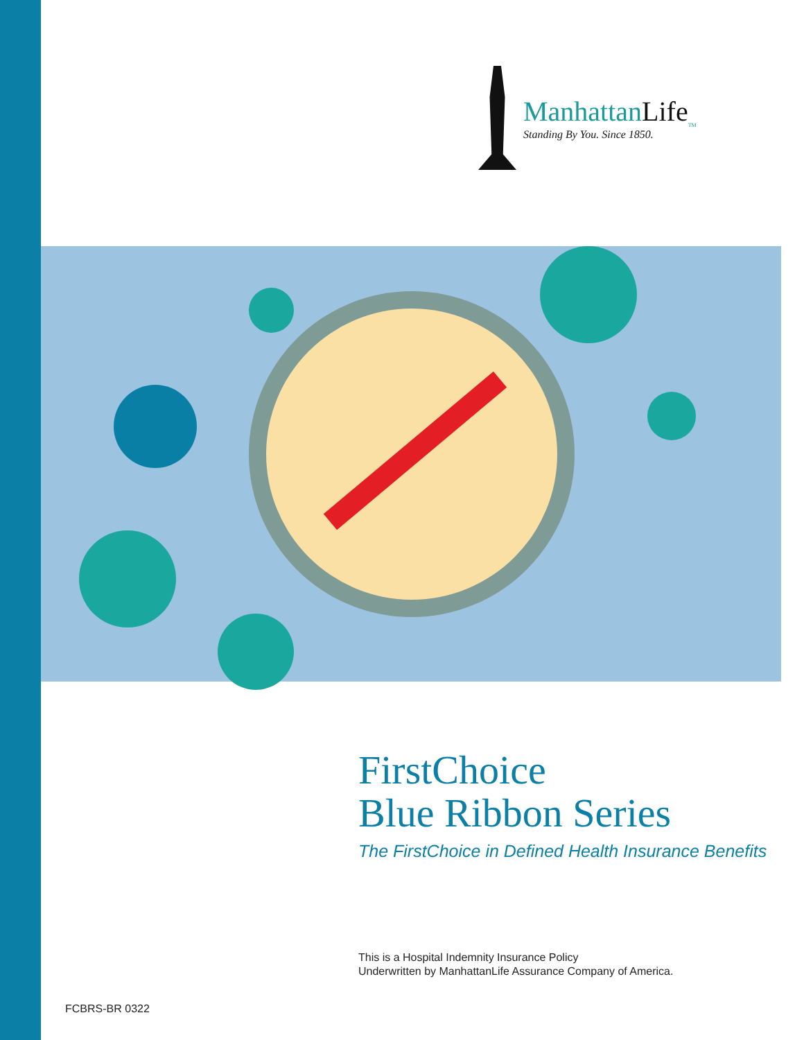ManhattanLife<sub>TM</sub>
Standing By You. Since 1850.
FirstChoice
Blue Ribbon Series
The FirstChoice in Defined Health Insurance Benefits
This is a Hospital Indemnity Insurance Policy
Underwritten by ManhattanLife Assurance Company of America.
FCBRS-BR 0322